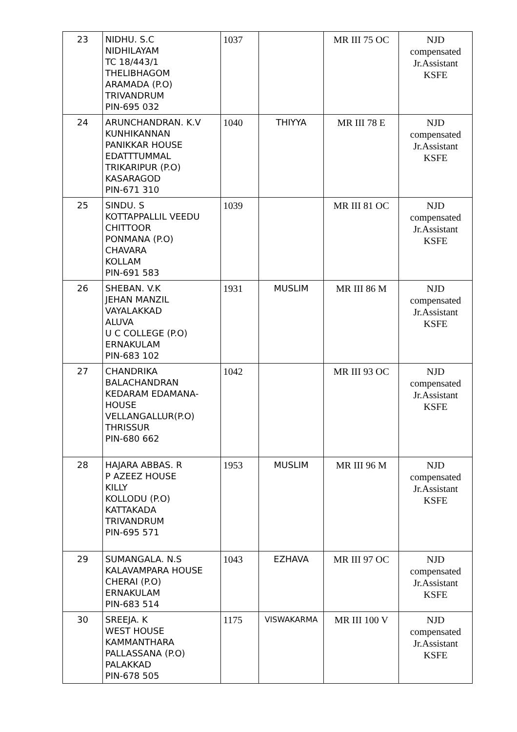| 23 | NIDHU. S.C NIDHILAYAM TC 18/443/1 THELIBHAGOM ARAMADA (P.O) TRIVANDRUM PIN-695 032 | 1037 | | MR III 75 OC | NJD compensated Jr.Assistant KSFE |
| 24 | ARUNCHANDRAN. K.V KUNHIKANNAN PANIKKAR HOUSE EDATTTUMMAL TRIKARIPUR (P.O) KASARAGOD PIN-671 310 | 1040 | THIYYA | MR III 78 E | NJD compensated Jr.Assistant KSFE |
| 25 | SINDU. S KOTTAPPALLIL VEEDU CHITTOOR PONMANA (P.O) CHAVARA KOLLAM PIN-691 583 | 1039 | | MR III 81 OC | NJD compensated Jr.Assistant KSFE |
| 26 | SHEBAN. V.K JEHAN MANZIL VAYALAKKAD ALUVA U C COLLEGE (P.O) ERNAKULAM PIN-683 102 | 1931 | MUSLIM | MR III 86 M | NJD compensated Jr.Assistant KSFE |
| 27 | CHANDRIKA BALACHANDRAN KEDARAM EDAMANA- HOUSE VELLANGALLUR(P.O) THRISSUR PIN-680 662 | 1042 | | MR III 93 OC | NJD compensated Jr.Assistant KSFE |
| 28 | HAJARA ABBAS. R P AZEEZ HOUSE KILLY KOLLODU (P.O) KATTAKADA TRIVANDRUM PIN-695 571 | 1953 | MUSLIM | MR III 96 M | NJD compensated Jr.Assistant KSFE |
| 29 | SUMANGALA. N.S KALAVAMPARA HOUSE CHERAI (P.O) ERNAKULAM PIN-683 514 | 1043 | EZHAVA | MR III 97 OC | NJD compensated Jr.Assistant KSFE |
| 30 | SREEJA. K WEST HOUSE KAMMANTHARA PALLASSANA (P.O) PALAKKAD PIN-678 505 | 1175 | VISWAKARMA | MR III 100 V | NJD compensated Jr.Assistant KSFE |